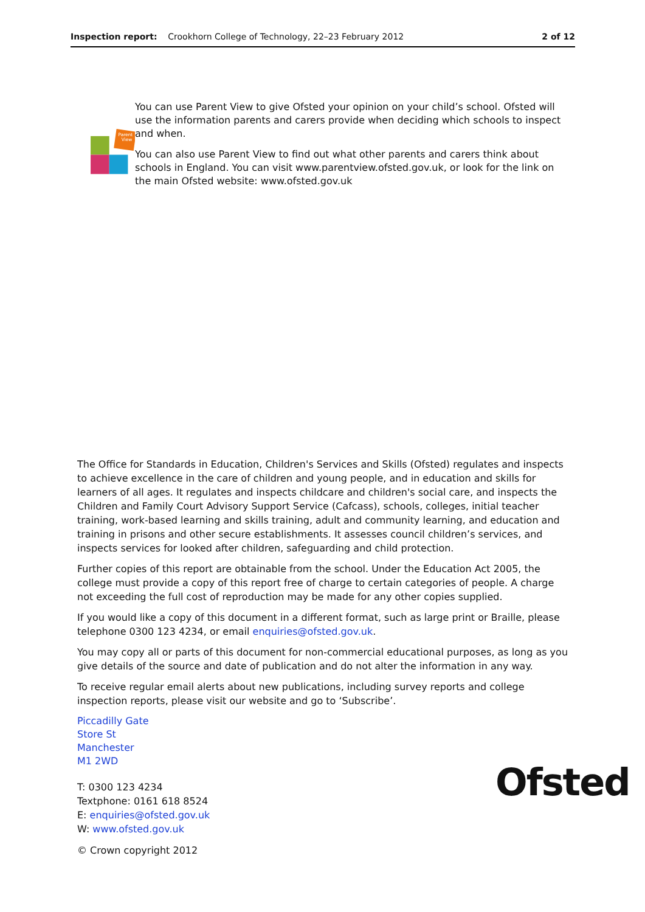Inspection report: Crookhorn College of Technology, 22–23 February 2012 2 of 12
Parent
View
You can use Parent View to give Ofsted your opinion on your child’s school. Ofsted will use the information parents and carers provide when deciding which schools to inspect and when.
You can also use Parent View to find out what other parents and carers think about schools in England. You can visit www.parentview.ofsted.gov.uk, or look for the link on the main Ofsted website: www.ofsted.gov.uk
The Office for Standards in Education, Children's Services and Skills (Ofsted) regulates and inspects to achieve excellence in the care of children and young people, and in education and skills for learners of all ages. It regulates and inspects childcare and children's social care, and inspects the Children and Family Court Advisory Support Service (Cafcass), schools, colleges, initial teacher training, work-based learning and skills training, adult and community learning, and education and training in prisons and other secure establishments. It assesses council children’s services, and inspects services for looked after children, safeguarding and child protection.
Further copies of this report are obtainable from the school. Under the Education Act 2005, the college must provide a copy of this report free of charge to certain categories of people. A charge not exceeding the full cost of reproduction may be made for any other copies supplied.
If you would like a copy of this document in a different format, such as large print or Braille, please telephone 0300 123 4234, or email enquiries@ofsted.gov.uk.
You may copy all or parts of this document for non-commercial educational purposes, as long as you give details of the source and date of publication and do not alter the information in any way.
To receive regular email alerts about new publications, including survey reports and college inspection reports, please visit our website and go to ‘Subscribe’.
Piccadilly Gate
Store St
Manchester
M1 2WD
T: 0300 123 4234
Textphone: 0161 618 8524
E: enquiries@ofsted.gov.uk
W: www.ofsted.gov.uk
© Crown copyright 2012
Ofsted